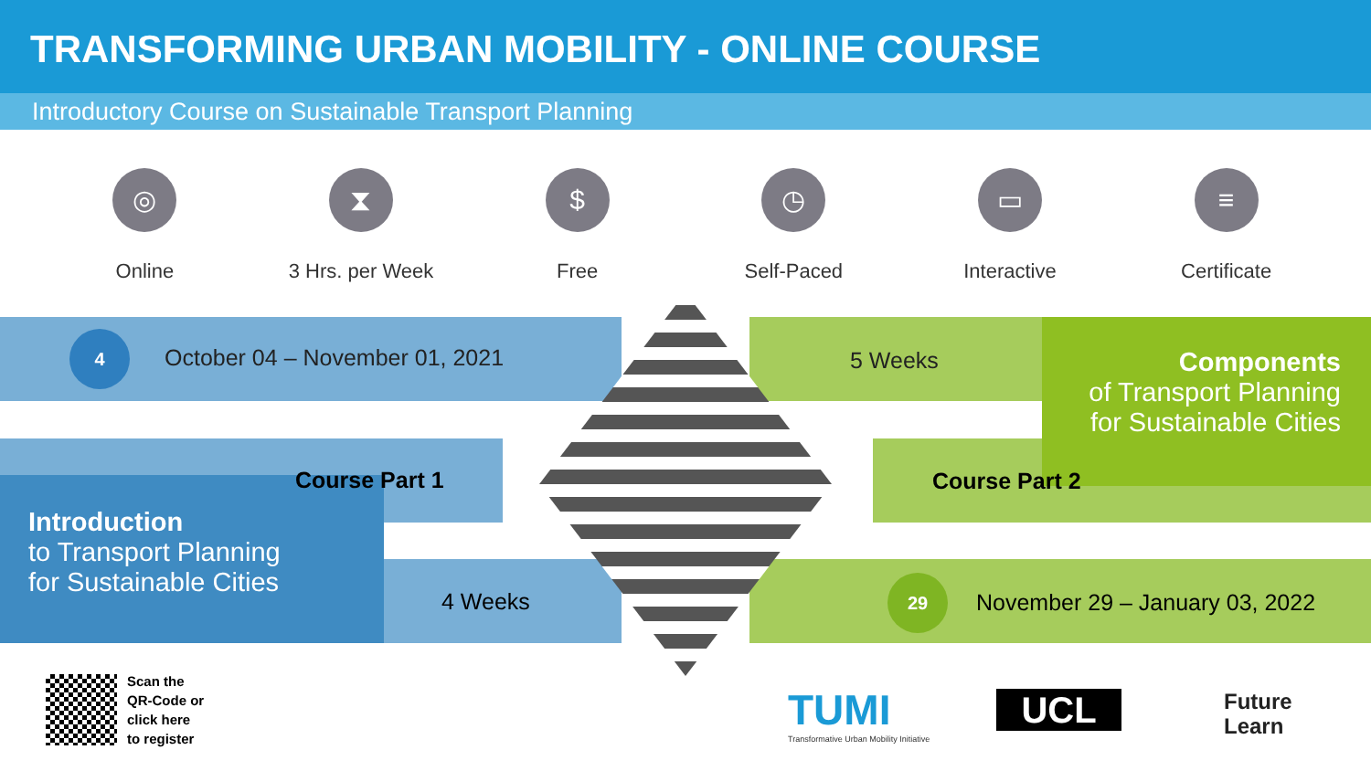TRANSFORMING URBAN MOBILITY - ONLINE COURSE
Introductory Course on Sustainable Transport Planning
◎
Online
⧗
3 Hrs. per Week
$
Free
◷
Self-Paced
▭
Interactive
≡
Certificate
October 04 – November 01, 2021 5 Weeks
Components
of Transport Planning
for Sustainable Cities
Course Part 1 Course Part 2
Introduction
to Transport Planning
for Sustainable Cities
4 Weeks November 29 – January 03, 2022
4
29
Scan the
QR-Code or
click here
to register
TUMI
Transformative Urban Mobility Initiative
UCL
Future
Learn